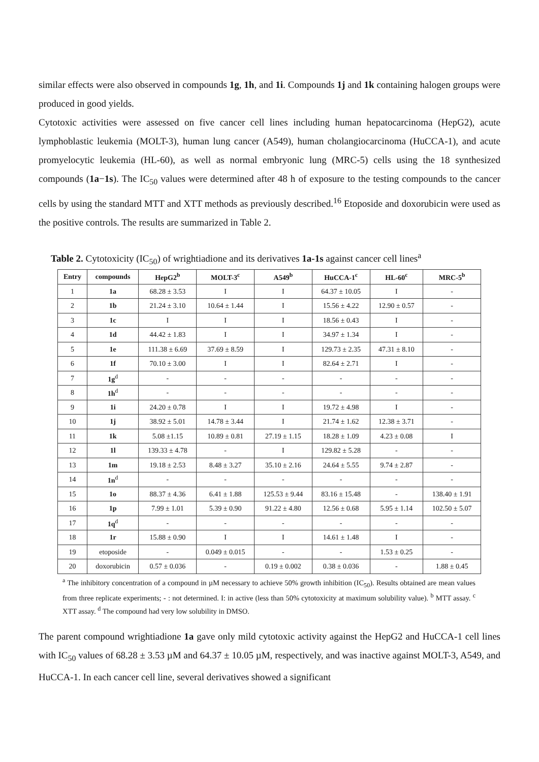similar effects were also observed in compounds 1g, 1h, and 1i. Compounds 1j and 1k containing halogen groups were produced in good yields.
Cytotoxic activities were assessed on five cancer cell lines including human hepatocarcinoma (HepG2), acute lymphoblastic leukemia (MOLT-3), human lung cancer (A549), human cholangiocarcinoma (HuCCA-1), and acute promyelocytic leukemia (HL-60), as well as normal embryonic lung (MRC-5) cells using the 18 synthesized compounds (1a−1s). The IC<sub>50</sub> values were determined after 48 h of exposure to the testing compounds to the cancer cells by using the standard MTT and XTT methods as previously described.<sup>16</sup> Etoposide and doxorubicin were used as the positive controls. The results are summarized in Table 2.
Table 2. Cytotoxicity (IC<sub>50</sub>) of wrightiadione and its derivatives 1a-1s against cancer cell lines<sup>a</sup>
| Entry | compounds | HepG2<sup>b</sup> | MOLT-3<sup>c</sup> | A549<sup>b</sup> | HuCCA-1<sup>c</sup> | HL-60<sup>c</sup> | MRC-5<sup>b</sup> |
| --- | --- | --- | --- | --- | --- | --- | --- |
| 1 | 1a | 68.28 ± 3.53 | I | I | 64.37 ± 10.05 | I | - |
| 2 | 1b | 21.24 ± 3.10 | 10.64 ± 1.44 | I | 15.56 ± 4.22 | 12.90 ± 0.57 | - |
| 3 | 1c | I | I | I | 18.56 ± 0.43 | I | - |
| 4 | 1d | 44.42 ± 1.83 | I | I | 34.97 ± 1.34 | I | - |
| 5 | 1e | 111.38 ± 6.69 | 37.69 ± 8.59 | I | 129.73 ± 2.35 | 47.31 ± 8.10 | - |
| 6 | 1f | 70.10 ± 3.00 | I | I | 82.64 ± 2.71 | I | - |
| 7 | 1g<sup>d</sup> | - | - | - | - | - | - |
| 8 | 1h<sup>d</sup> | - | - | - | - | - | - |
| 9 | 1i | 24.20 ± 0.78 | I | I | 19.72 ± 4.98 | I | - |
| 10 | 1j | 38.92 ± 5.01 | 14.78 ± 3.44 | I | 21.74 ± 1.62 | 12.38 ± 3.71 | - |
| 11 | 1k | 5.08 ±1.15 | 10.89 ± 0.81 | 27.19 ± 1.15 | 18.28 ± 1.09 | 4.23 ± 0.08 | I |
| 12 | 1l | 139.33 ± 4.78 | - | I | 129.82 ± 5.28 | - | - |
| 13 | 1m | 19.18 ± 2.53 | 8.48 ± 3.27 | 35.10 ± 2.16 | 24.64 ± 5.55 | 9.74 ± 2.87 | - |
| 14 | 1n<sup>d</sup> | - | - | - | - | - | - |
| 15 | 1o | 88.37 ± 4.36 | 6.41 ± 1.88 | 125.53 ± 9.44 | 83.16 ± 15.48 | - | 138.40 ± 1.91 |
| 16 | 1p | 7.99 ± 1.01 | 5.39 ± 0.90 | 91.22 ± 4.80 | 12.56 ± 0.68 | 5.95 ± 1.14 | 102.50 ± 5.07 |
| 17 | 1q<sup>d</sup> | - | - | - | - | - | - |
| 18 | 1r | 15.88 ± 0.90 | I | I | 14.61 ± 1.48 | I | - |
| 19 | etoposide | - | 0.049 ± 0.015 | - | - | 1.53 ± 0.25 | - |
| 20 | doxorubicin | 0.57 ± 0.036 | - | 0.19 ± 0.002 | 0.38 ± 0.036 | - | 1.88 ± 0.45 |
<sup>a</sup> The inhibitory concentration of a compound in µM necessary to achieve 50% growth inhibition (IC<sub>50</sub>). Results obtained are mean values from three replicate experiments; - : not determined. I: in active (less than 50% cytotoxicity at maximum solubility value). <sup>b</sup> MTT assay. <sup>c</sup> XTT assay. <sup>d</sup> The compound had very low solubility in DMSO.
The parent compound wrightiadione 1a gave only mild cytotoxic activity against the HepG2 and HuCCA-1 cell lines with IC<sub>50</sub> values of 68.28 ± 3.53 µM and 64.37 ± 10.05 µM, respectively, and was inactive against MOLT-3, A549, and HuCCA-1. In each cancer cell line, several derivatives showed a significant